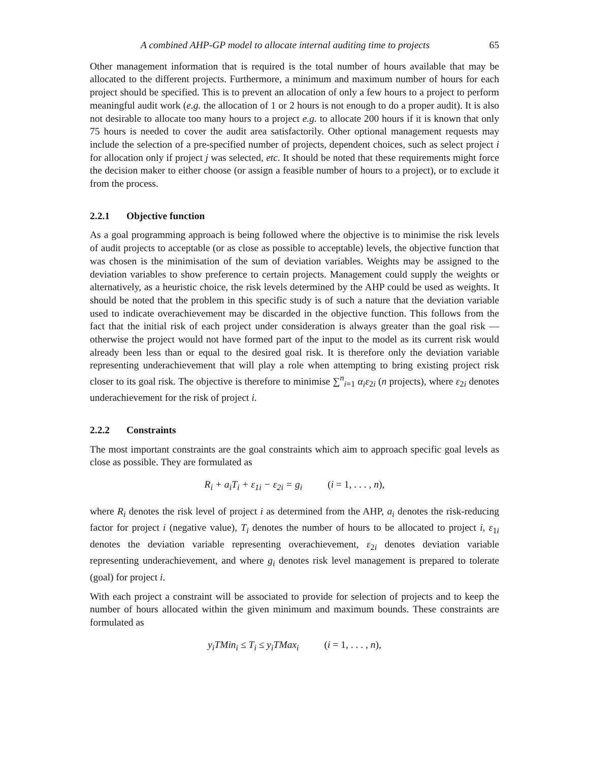A combined AHP-GP model to allocate internal auditing time to projects 65
Other management information that is required is the total number of hours available that may be allocated to the different projects. Furthermore, a minimum and maximum number of hours for each project should be specified. This is to prevent an allocation of only a few hours to a project to perform meaningful audit work (e.g. the allocation of 1 or 2 hours is not enough to do a proper audit). It is also not desirable to allocate too many hours to a project e.g. to allocate 200 hours if it is known that only 75 hours is needed to cover the audit area satisfactorily. Other optional management requests may include the selection of a pre-specified number of projects, dependent choices, such as select project i for allocation only if project j was selected, etc. It should be noted that these requirements might force the decision maker to either choose (or assign a feasible number of hours to a project), or to exclude it from the process.
2.2.1 Objective function
As a goal programming approach is being followed where the objective is to minimise the risk levels of audit projects to acceptable (or as close as possible to acceptable) levels, the objective function that was chosen is the minimisation of the sum of deviation variables. Weights may be assigned to the deviation variables to show preference to certain projects. Management could supply the weights or alternatively, as a heuristic choice, the risk levels determined by the AHP could be used as weights. It should be noted that the problem in this specific study is of such a nature that the deviation variable used to indicate overachievement may be discarded in the objective function. This follows from the fact that the initial risk of each project under consideration is always greater than the goal risk — otherwise the project would not have formed part of the input to the model as its current risk would already been less than or equal to the desired goal risk. It is therefore only the deviation variable representing underachievement that will play a role when attempting to bring existing project risk closer to its goal risk. The objective is therefore to minimise ∑<sup>n</sup><sub>i=1</sub> α<sub>i</sub>ε<sub>2i</sub> (n projects), where ε<sub>2i</sub> denotes underachievement for the risk of project i.
2.2.2 Constraints
The most important constraints are the goal constraints which aim to approach specific goal levels as close as possible. They are formulated as
R<sub>i</sub> + a<sub>i</sub>T<sub>i</sub> + ε<sub>1i</sub> − ε<sub>2i</sub> = g<sub>i</sub> (i = 1, . . . , n),
where R<sub>i</sub> denotes the risk level of project i as determined from the AHP, a<sub>i</sub> denotes the risk-reducing factor for project i (negative value), T<sub>i</sub> denotes the number of hours to be allocated to project i, ε<sub>1i</sub> denotes the deviation variable representing overachievement, ε<sub>2i</sub> denotes deviation variable representing underachievement, and where g<sub>i</sub> denotes risk level management is prepared to tolerate (goal) for project i.
With each project a constraint will be associated to provide for selection of projects and to keep the number of hours allocated within the given minimum and maximum bounds. These constraints are formulated as
y<sub>i</sub>TMin<sub>i</sub> ≤ T<sub>i</sub> ≤ y<sub>i</sub>TMax<sub>i</sub> (i = 1, . . . , n),